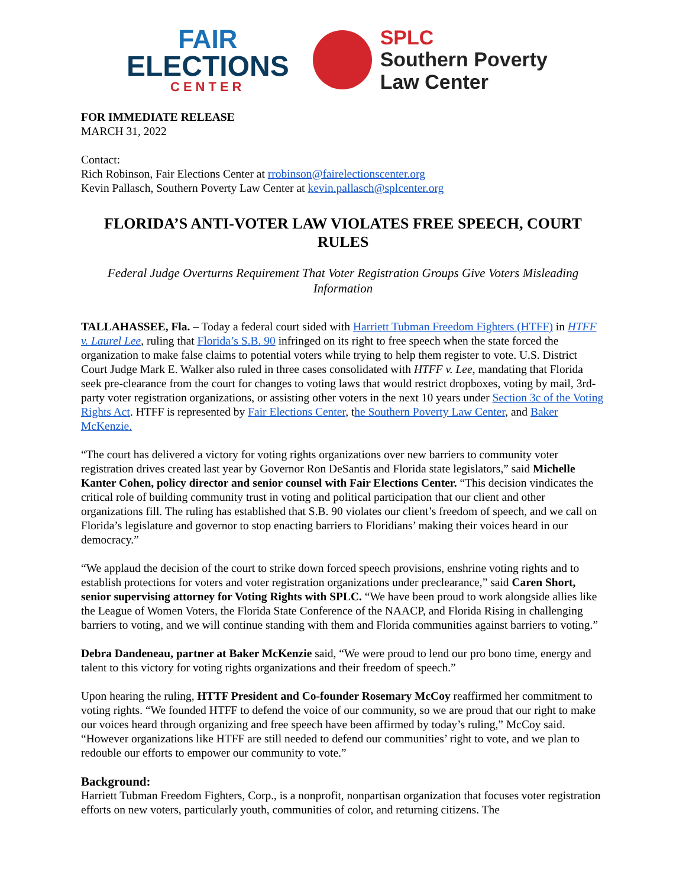FAIR
ELECTIONS
CENTER
SPLC
Southern Poverty
Law Center
FOR IMMEDIATE RELEASE
MARCH 31, 2022
Contact:
Rich Robinson, Fair Elections Center at rrobinson@fairelectionscenter.org
Kevin Pallasch, Southern Poverty Law Center at kevin.pallasch@splcenter.org
FLORIDA’S ANTI-VOTER LAW VIOLATES FREE SPEECH, COURT RULES
Federal Judge Overturns Requirement That Voter Registration Groups Give Voters Misleading Information
TALLAHASSEE, Fla. – Today a federal court sided with Harriett Tubman Freedom Fighters (HTFF) in HTFF v. Laurel Lee, ruling that Florida’s S.B. 90 infringed on its right to free speech when the state forced the organization to make false claims to potential voters while trying to help them register to vote. U.S. District Court Judge Mark E. Walker also ruled in three cases consolidated with HTFF v. Lee, mandating that Florida seek pre-clearance from the court for changes to voting laws that would restrict dropboxes, voting by mail, 3rd-party voter registration organizations, or assisting other voters in the next 10 years under Section 3c of the Voting Rights Act. HTFF is represented by Fair Elections Center, the Southern Poverty Law Center, and Baker McKenzie.
“The court has delivered a victory for voting rights organizations over new barriers to community voter registration drives created last year by Governor Ron DeSantis and Florida state legislators,” said Michelle Kanter Cohen, policy director and senior counsel with Fair Elections Center. “This decision vindicates the critical role of building community trust in voting and political participation that our client and other organizations fill. The ruling has established that S.B. 90 violates our client’s freedom of speech, and we call on Florida’s legislature and governor to stop enacting barriers to Floridians’ making their voices heard in our democracy.”
“We applaud the decision of the court to strike down forced speech provisions, enshrine voting rights and to establish protections for voters and voter registration organizations under preclearance,” said Caren Short, senior supervising attorney for Voting Rights with SPLC. “We have been proud to work alongside allies like the League of Women Voters, the Florida State Conference of the NAACP, and Florida Rising in challenging barriers to voting, and we will continue standing with them and Florida communities against barriers to voting.”
Debra Dandeneau, partner at Baker McKenzie said, “We were proud to lend our pro bono time, energy and talent to this victory for voting rights organizations and their freedom of speech.”
Upon hearing the ruling, HTTF President and Co-founder Rosemary McCoy reaffirmed her commitment to voting rights. “We founded HTFF to defend the voice of our community, so we are proud that our right to make our voices heard through organizing and free speech have been affirmed by today’s ruling,” McCoy said. “However organizations like HTFF are still needed to defend our communities’ right to vote, and we plan to redouble our efforts to empower our community to vote.”
Background:
Harriett Tubman Freedom Fighters, Corp., is a nonprofit, nonpartisan organization that focuses voter registration efforts on new voters, particularly youth, communities of color, and returning citizens. The